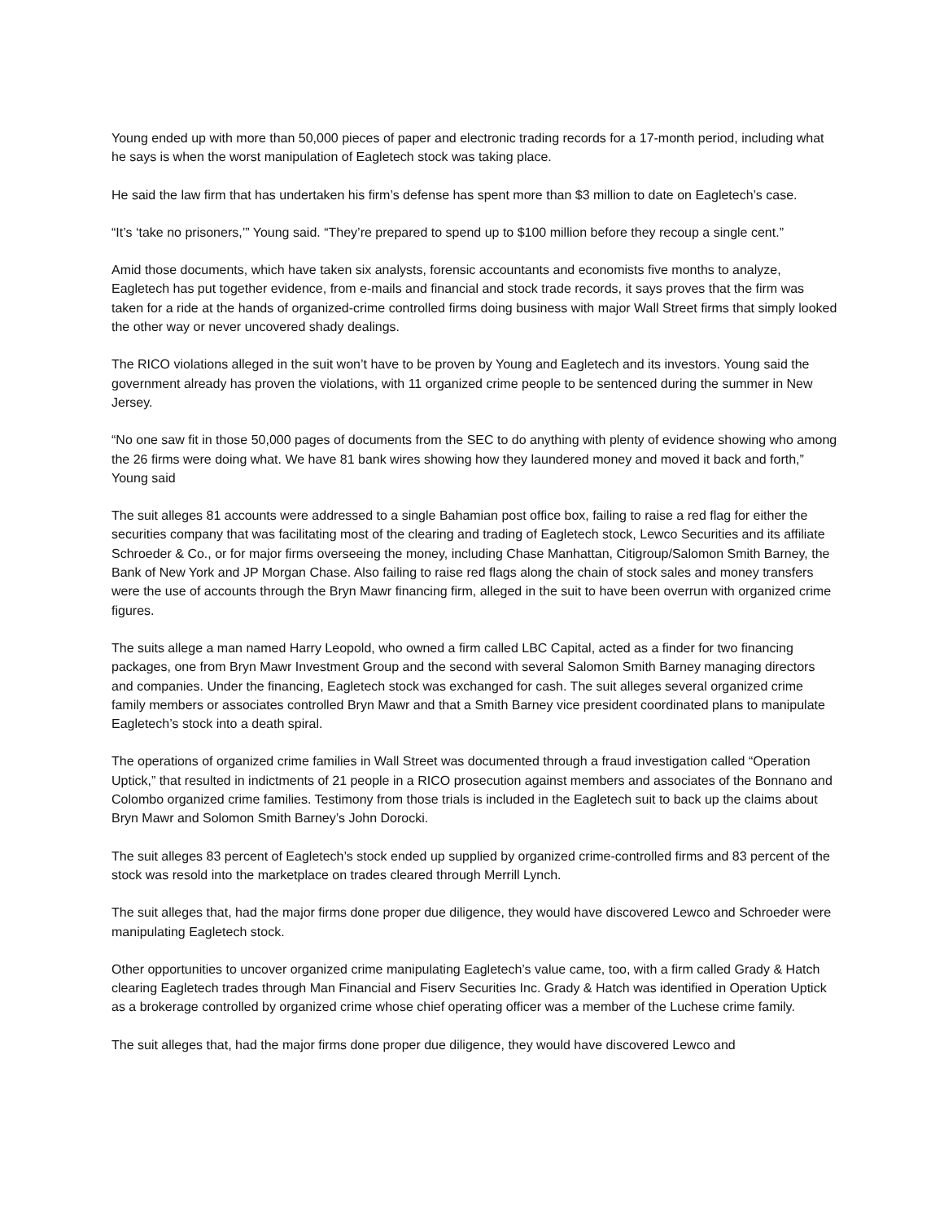Young ended up with more than 50,000 pieces of paper and electronic trading records for a 17-month period, including what he says is when the worst manipulation of Eagletech stock was taking place.
He said the law firm that has undertaken his firm’s defense has spent more than $3 million to date on Eagletech’s case.
“It’s ‘take no prisoners,’” Young said. “They’re prepared to spend up to $100 million before they recoup a single cent.”
Amid those documents, which have taken six analysts, forensic accountants and economists five months to analyze, Eagletech has put together evidence, from e-mails and financial and stock trade records, it says proves that the firm was taken for a ride at the hands of organized-crime controlled firms doing business with major Wall Street firms that simply looked the other way or never uncovered shady dealings.
The RICO violations alleged in the suit won’t have to be proven by Young and Eagletech and its investors. Young said the government already has proven the violations, with 11 organized crime people to be sentenced during the summer in New Jersey.
“No one saw fit in those 50,000 pages of documents from the SEC to do anything with plenty of evidence showing who among the 26 firms were doing what. We have 81 bank wires showing how they laundered money and moved it back and forth,” Young said
The suit alleges 81 accounts were addressed to a single Bahamian post office box, failing to raise a red flag for either the securities company that was facilitating most of the clearing and trading of Eagletech stock, Lewco Securities and its affiliate Schroeder & Co., or for major firms overseeing the money, including Chase Manhattan, Citigroup/Salomon Smith Barney, the Bank of New York and JP Morgan Chase. Also failing to raise red flags along the chain of stock sales and money transfers were the use of accounts through the Bryn Mawr financing firm, alleged in the suit to have been overrun with organized crime figures.
The suits allege a man named Harry Leopold, who owned a firm called LBC Capital, acted as a finder for two financing packages, one from Bryn Mawr Investment Group and the second with several Salomon Smith Barney managing directors and companies. Under the financing, Eagletech stock was exchanged for cash. The suit alleges several organized crime family members or associates controlled Bryn Mawr and that a Smith Barney vice president coordinated plans to manipulate Eagletech’s stock into a death spiral.
The operations of organized crime families in Wall Street was documented through a fraud investigation called “Operation Uptick,” that resulted in indictments of 21 people in a RICO prosecution against members and associates of the Bonnano and Colombo organized crime families. Testimony from those trials is included in the Eagletech suit to back up the claims about Bryn Mawr and Solomon Smith Barney’s John Dorocki.
The suit alleges 83 percent of Eagletech’s stock ended up supplied by organized crime-controlled firms and 83 percent of the stock was resold into the marketplace on trades cleared through Merrill Lynch.
The suit alleges that, had the major firms done proper due diligence, they would have discovered Lewco and Schroeder were manipulating Eagletech stock.
Other opportunities to uncover organized crime manipulating Eagletech’s value came, too, with a firm called Grady & Hatch clearing Eagletech trades through Man Financial and Fiserv Securities Inc. Grady & Hatch was identified in Operation Uptick as a brokerage controlled by organized crime whose chief operating officer was a member of the Luchese crime family.
The suit alleges that, had the major firms done proper due diligence, they would have discovered Lewco and